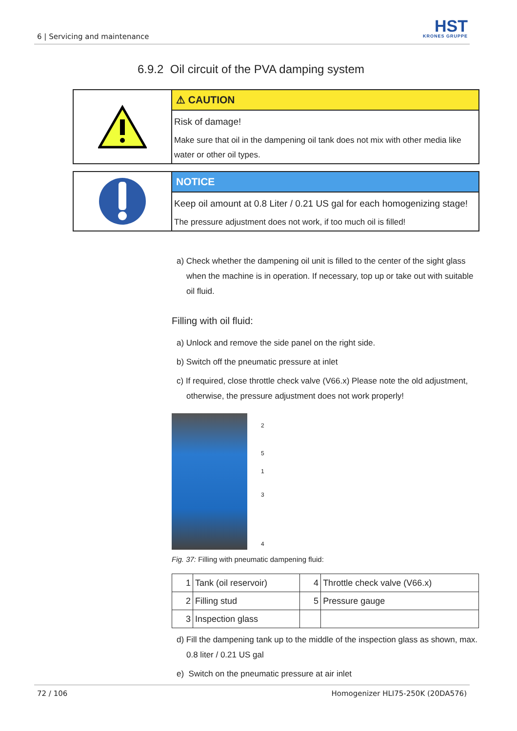6 | Servicing and maintenance HST
KRONES GRUPPE
6.9.2 Oil circuit of the PVA damping system
⚠ CAUTION
Risk of damage!
Make sure that oil in the dampening oil tank does not mix with other media like water or other oil types.
NOTICE
Keep oil amount at 0.8 Liter / 0.21 US gal for each homogenizing stage!
The pressure adjustment does not work, if too much oil is filled!
a) Check whether the dampening oil unit is filled to the center of the sight glass when the machine is in operation. If necessary, top up or take out with suitable oil fluid.
Filling with oil fluid:
a) Unlock and remove the side panel on the right side.
b) Switch off the pneumatic pressure at inlet
c) If required, close throttle check valve (V66.x) Please note the old adjustment, otherwise, the pressure adjustment does not work properly!
2
5
1
3
4
Fig. 37: Filling with pneumatic dampening fluid:
| 1 | Tank (oil reservoir) | 4 | Throttle check valve (V66.x) |
| 2 | Filling stud | 5 | Pressure gauge |
| 3 | Inspection glass | | |
d) Fill the dampening tank up to the middle of the inspection glass as shown, max. 0.8 liter / 0.21 US gal
e) Switch on the pneumatic pressure at air inlet
72 / 106 Homogenizer HLI75-250K (20DA576)